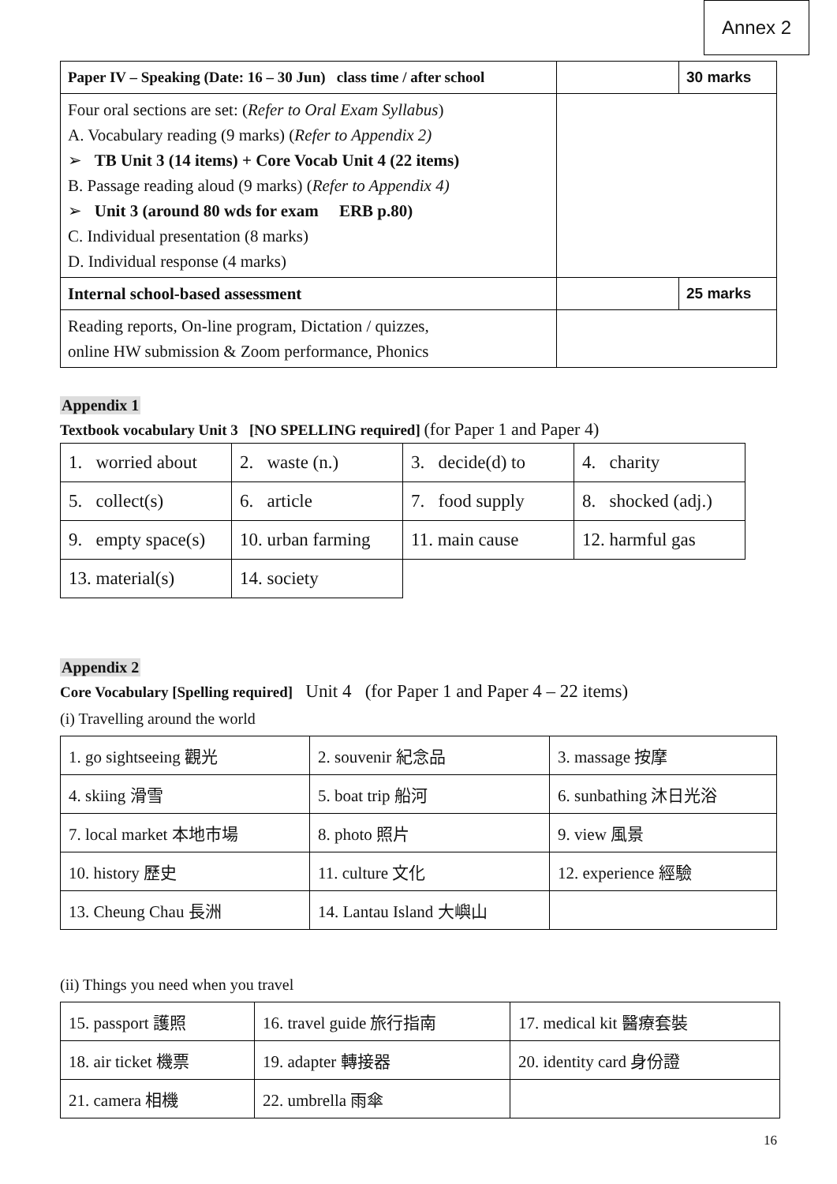Annex 2
| Paper IV – Speaking (Date: 16 – 30 Jun) class time / after school | | 30 marks |
| Four oral sections are set: ( Refer to Oral Exam Syllabus ) A. Vocabulary reading (9 marks) ( Refer to Appendix 2) ➢ TB Unit 3 (14 items) + Core Vocab Unit 4 (22 items) B. Passage reading aloud (9 marks) ( Refer to Appendix 4) ➢ Unit 3 (around 80 wds for exam ERB p.80) C. Individual presentation (8 marks) D. Individual response (4 marks) | | |
| Internal school-based assessment | | 25 marks |
| Reading reports, On-line program, Dictation / quizzes, online HW submission & Zoom performance, Phonics | | |
Appendix 1
Textbook vocabulary Unit 3 [NO SPELLING required] (for Paper 1 and Paper 4)
| 1. worried about | 2. waste (n.) | 3. decide(d) to | 4. charity |
| 5. collect(s) | 6. article | 7. food supply | 8. shocked (adj.) |
| 9. empty space(s) | 10. urban farming | 11. main cause | 12. harmful gas |
| 13. material(s) | 14. society | | |
Appendix 2
Core Vocabulary [Spelling required] Unit 4 (for Paper 1 and Paper 4 – 22 items)
(i) Travelling around the world
| 1. go sightseeing 觀光 | 2. souvenir 紀念品 | 3. massage 按摩 |
| 4. skiing 滑雪 | 5. boat trip 船河 | 6. sunbathing 沐日光浴 |
| 7. local market 本地市場 | 8. photo 照片 | 9. view 風景 |
| 10. history 歷史 | 11. culture 文化 | 12. experience 經驗 |
| 13. Cheung Chau 長洲 | 14. Lantau Island 大嶼山 | |
(ii) Things you need when you travel
| 15. passport 護照 | 16. travel guide 旅行指南 | 17. medical kit 醫療套裝 |
| 18. air ticket 機票 | 19. adapter 轉接器 | 20. identity card 身份證 |
| 21. camera 相機 | 22. umbrella 雨傘 | |
16